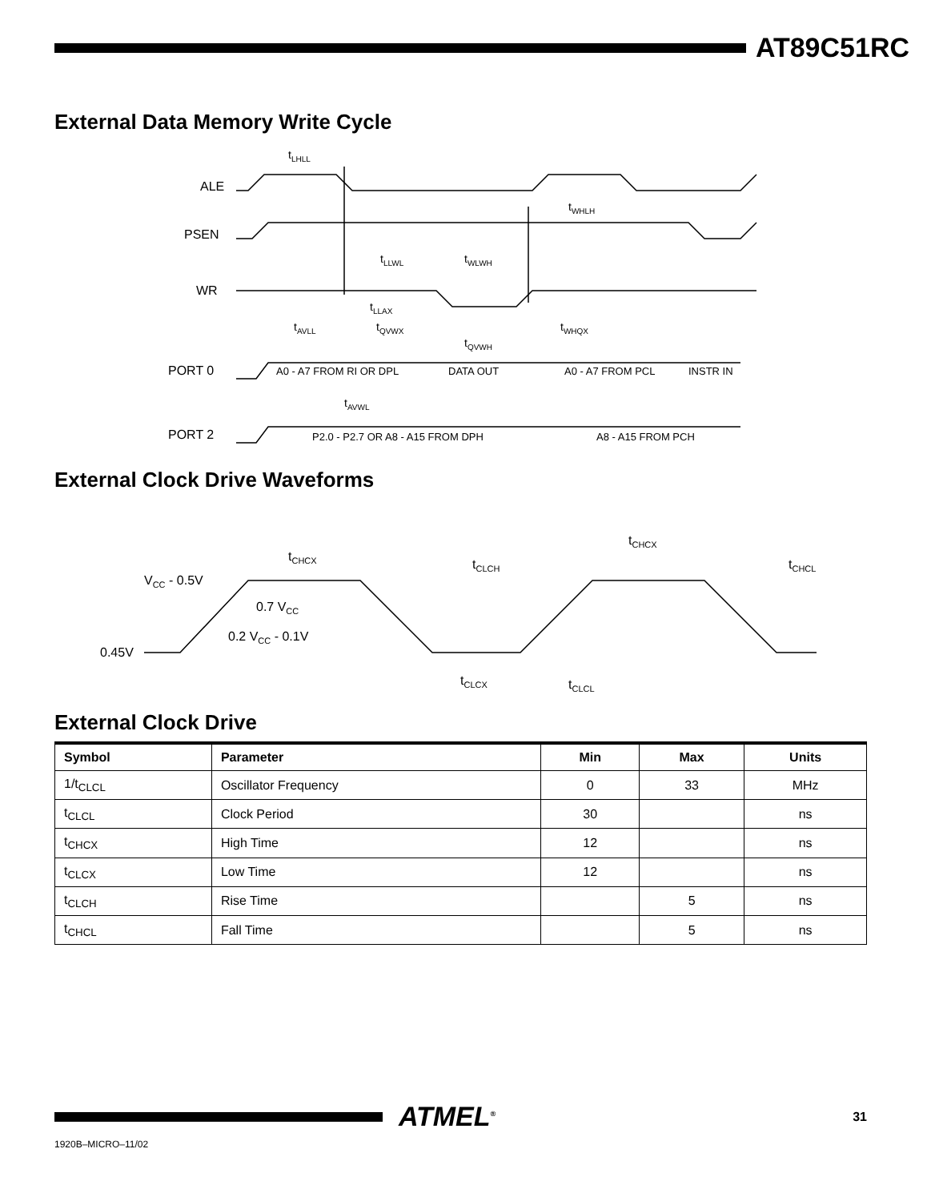AT89C51RC
External Data Memory Write Cycle
ALE
PSEN
WR
PORT 0
PORT 2
A0 - A7 FROM RI OR DPL
DATA OUT
A0 - A7 FROM PCL
INSTR IN
P2.0 - P2.7 OR A8 - A15 FROM DPH
A8 - A15 FROM PCH
tLHLL
tWHLH
tLLWL
tWLWH
tLLAX
tAVLL
tQVWX
tWHQX
tQVWH
tAVWL
External Clock Drive Waveforms
VCC - 0.5V
0.7 VCC
0.2 VCC - 0.1V
0.45V
tCHCX
tCLCH
tCHCX
tCHCL
tCLCX
tCLCL
External Clock Drive
| Symbol | Parameter | Min | Max | Units |
| --- | --- | --- | --- | --- |
| 1/t<sub>CLCL</sub> | Oscillator Frequency | 0 | 33 | MHz |
| t<sub>CLCL</sub> | Clock Period | 30 | | ns |
| t<sub>CHCX</sub> | High Time | 12 | | ns |
| t<sub>CLCX</sub> | Low Time | 12 | | ns |
| t<sub>CLCH</sub> | Rise Time | | 5 | ns |
| t<sub>CHCL</sub> | Fall Time | | 5 | ns |
ATMEL<sup>®</sup>
31
1920B–MICRO–11/02